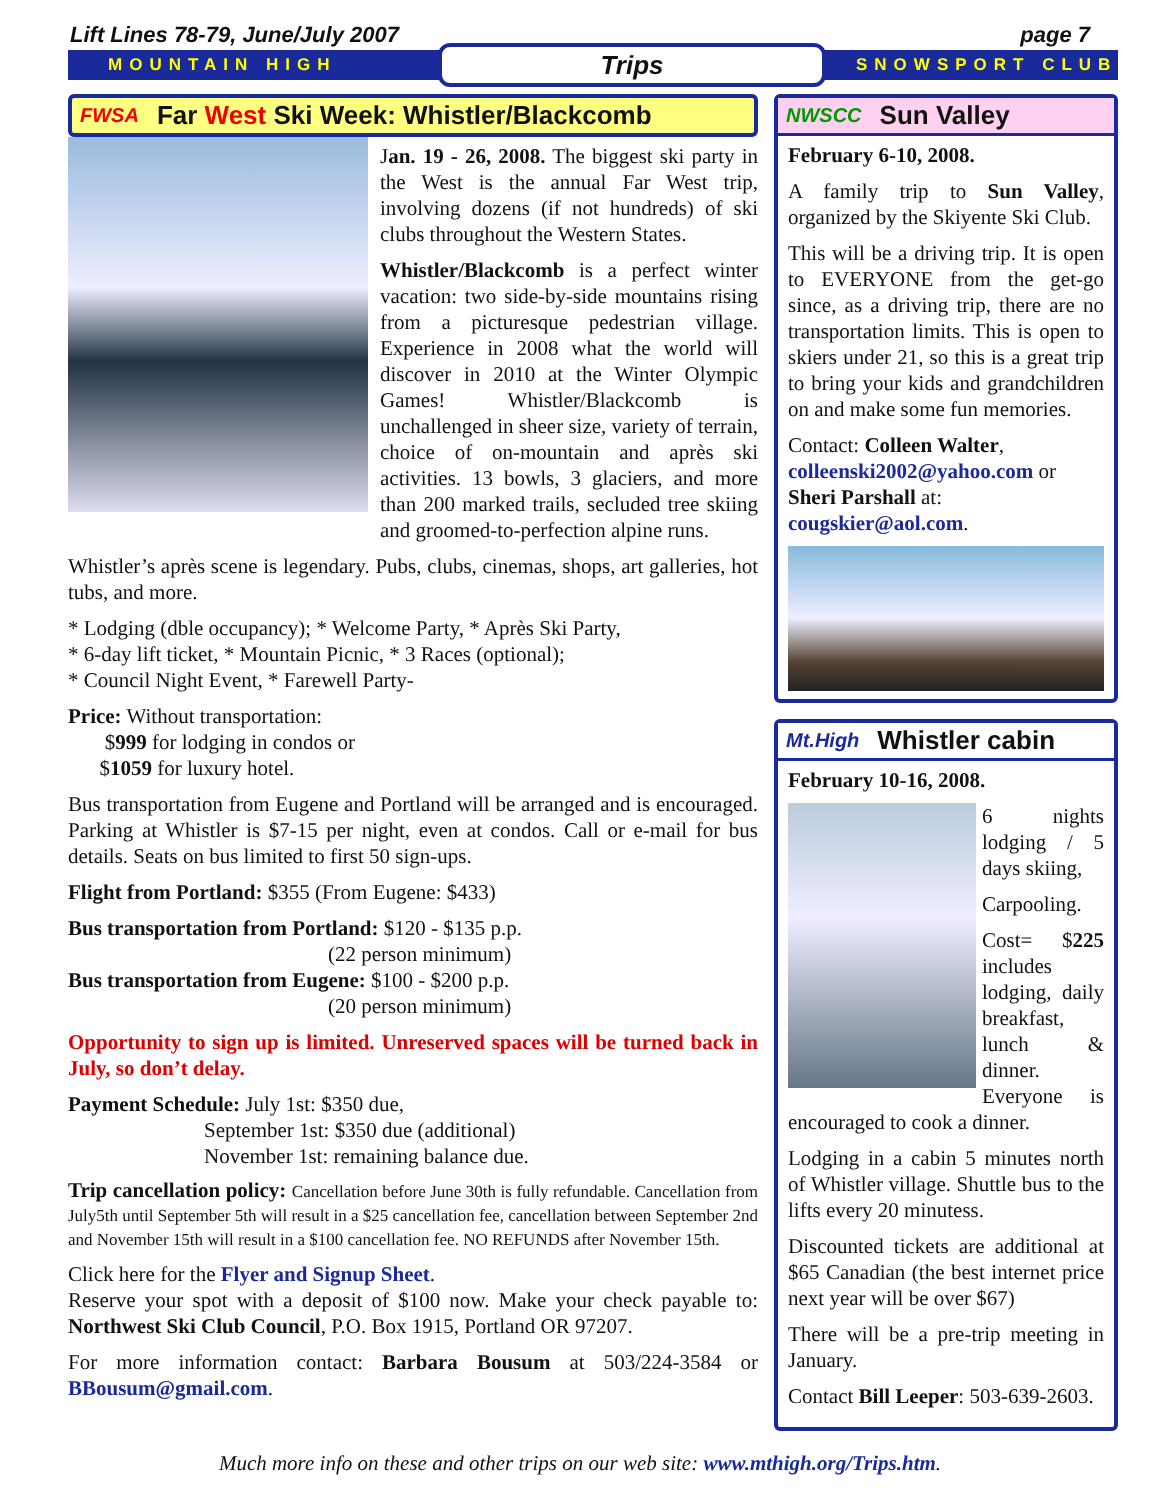Lift Lines 78-79, June/July 2007 page 7
MOUNTAIN HIGH Trips SNOWSPORT CLUB
FWSA Far West Ski Week: Whistler/Blackcomb
Jan. 19 - 26, 2008. The biggest ski party in the West is the annual Far West trip, involving dozens (if not hundreds) of ski clubs throughout the Western States.
Whistler/Blackcomb is a perfect winter vacation: two side-by-side mountains rising from a picturesque pedestrian village. Experience in 2008 what the world will discover in 2010 at the Winter Olympic Games! Whistler/Blackcomb is unchallenged in sheer size, variety of terrain, choice of on-mountain and après ski activities. 13 bowls, 3 glaciers, and more than 200 marked trails, secluded tree skiing and groomed-to-perfection alpine runs.
Whistler’s après scene is legendary. Pubs, clubs, cinemas, shops, art galleries, hot tubs, and more.
* Lodging (dble occupancy); * Welcome Party, * Après Ski Party,
* 6-day lift ticket, * Mountain Picnic, * 3 Races (optional);
* Council Night Event, * Farewell Party-
Price: Without transportation:
$999 for lodging in condos or
$1059 for luxury hotel.
Bus transportation from Eugene and Portland will be arranged and is encouraged. Parking at Whistler is $7-15 per night, even at condos. Call or e-mail for bus details. Seats on bus limited to first 50 sign-ups.
Flight from Portland: $355 (From Eugene: $433)
Bus transportation from Portland: $120 - $135 p.p.
(22 person minimum)
Bus transportation from Eugene: $100 - $200 p.p.
(20 person minimum)
Opportunity to sign up is limited. Unreserved spaces will be turned back in July, so don’t delay.
Payment Schedule: July 1st: $350 due,
September 1st: $350 due (additional)
November 1st: remaining balance due.
Trip cancellation policy: Cancellation before June 30th is fully refundable. Cancellation from July5th until September 5th will result in a $25 cancellation fee, cancellation between September 2nd and November 15th will result in a $100 cancellation fee. NO REFUNDS after November 15th.
Click here for the Flyer and Signup Sheet.
Reserve your spot with a deposit of $100 now. Make your check payable to: Northwest Ski Club Council, P.O. Box 1915, Portland OR 97207.
For more information contact: Barbara Bousum at 503/224-3584 or BBousum@gmail.com.
NWSCC Sun Valley
February 6-10, 2008.
A family trip to Sun Valley, organized by the Skiyente Ski Club.
This will be a driving trip. It is open to EVERYONE from the get-go since, as a driving trip, there are no transportation limits. This is open to skiers under 21, so this is a great trip to bring your kids and grandchildren on and make some fun memories.
Contact: Colleen Walter, colleenski2002@yahoo.com or Sheri Parshall at: cougskier@aol.com.
Mt.High Whistler cabin
February 10-16, 2008.
6 nights lodging / 5 days skiing,
Carpooling.
Cost= $225 includes lodging, daily breakfast, lunch & dinner. Everyone is encouraged to cook a dinner.
Lodging in a cabin 5 minutes north of Whistler village. Shuttle bus to the lifts every 20 minutess.
Discounted tickets are additional at $65 Canadian (the best internet price next year will be over $67)
There will be a pre-trip meeting in January.
Contact Bill Leeper: 503-639-2603.
Much more info on these and other trips on our web site: www.mthigh.org/Trips.htm.